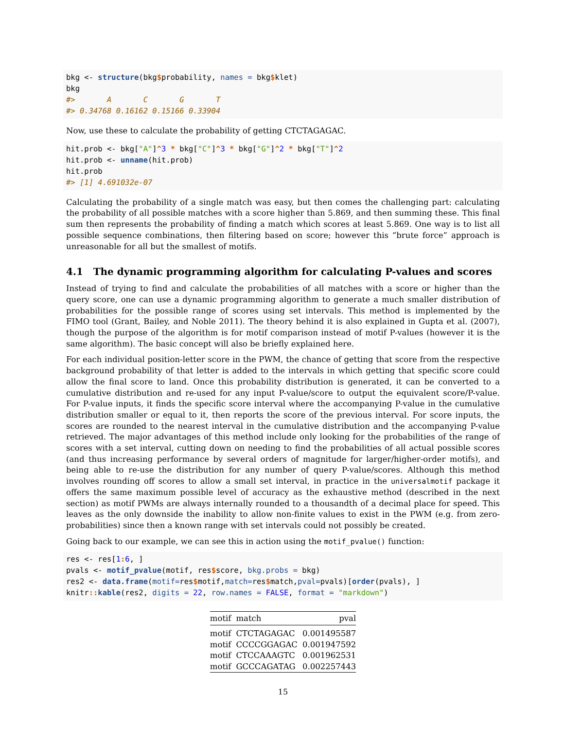bkg <- structure(bkg$probability, names = bkg$klet)
bkg
#>       A       C       G       T
#> 0.34768 0.16162 0.15166 0.33904
Now, use these to calculate the probability of getting CTCTAGAGAC.
hit.prob <- bkg["A"]^3 * bkg["C"]^3 * bkg["G"]^2 * bkg["T"]^2
hit.prob <- unname(hit.prob)
hit.prob
#> [1] 4.691032e-07
Calculating the probability of a single match was easy, but then comes the challenging part: calculating the probability of all possible matches with a score higher than 5.869, and then summing these. This final sum then represents the probability of finding a match which scores at least 5.869. One way is to list all possible sequence combinations, then filtering based on score; however this “brute force” approach is unreasonable for all but the smallest of motifs.
4.1 The dynamic programming algorithm for calculating P-values and scores
Instead of trying to find and calculate the probabilities of all matches with a score or higher than the query score, one can use a dynamic programming algorithm to generate a much smaller distribution of probabilities for the possible range of scores using set intervals. This method is implemented by the FIMO tool (Grant, Bailey, and Noble 2011). The theory behind it is also explained in Gupta et al. (2007), though the purpose of the algorithm is for motif comparison instead of motif P-values (however it is the same algorithm). The basic concept will also be briefly explained here.
For each individual position-letter score in the PWM, the chance of getting that score from the respective background probability of that letter is added to the intervals in which getting that specific score could allow the final score to land. Once this probability distribution is generated, it can be converted to a cumulative distribution and re-used for any input P-value/score to output the equivalent score/P-value. For P-value inputs, it finds the specific score interval where the accompanying P-value in the cumulative distribution smaller or equal to it, then reports the score of the previous interval. For score inputs, the scores are rounded to the nearest interval in the cumulative distribution and the accompanying P-value retrieved. The major advantages of this method include only looking for the probabilities of the range of scores with a set interval, cutting down on needing to find the probabilities of all actual possible scores (and thus increasing performance by several orders of magnitude for larger/higher-order motifs), and being able to re-use the distribution for any number of query P-value/scores. Although this method involves rounding off scores to allow a small set interval, in practice in the universalmotif package it offers the same maximum possible level of accuracy as the exhaustive method (described in the next section) as motif PWMs are always internally rounded to a thousandth of a decimal place for speed. This leaves as the only downside the inability to allow non-finite values to exist in the PWM (e.g. from zero-probabilities) since then a known range with set intervals could not possibly be created.
Going back to our example, we can see this in action using the motif_pvalue() function:
res <- res[1: 6, ]
pvals <- motif_pvalue(motif, res$score, bkg.probs = bkg)
res2 <- data.frame(motif=res$motif,match=res$match,pval=pvals)[order(pvals), ]
knitr:: kable(res2, digits = 22, row.names = FALSE, format = "markdown")
| motif | match | pval |
| --- | --- | --- |
| motif | CTCTAGAGAC | 0.001495587 |
| motif | CCCCGGAGAC | 0.001947592 |
| motif | CTCCAAAGTC | 0.001962531 |
| motif | GCCCAGATAG | 0.002257443 |
15